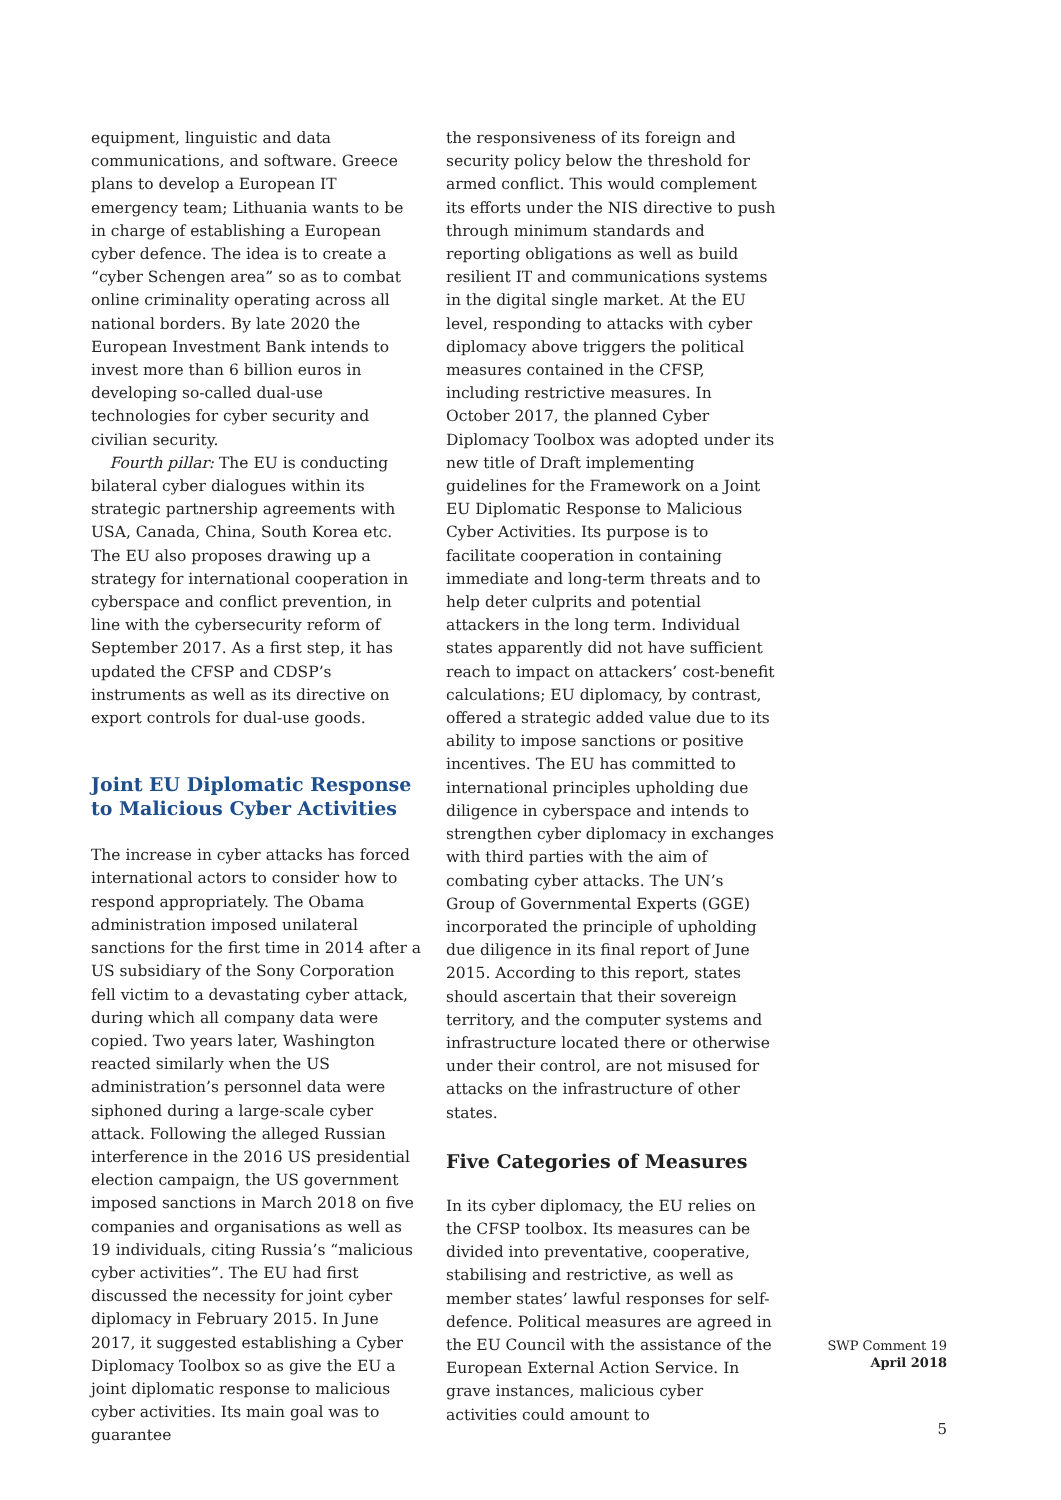equipment, linguistic and data communications, and software. Greece plans to develop a European IT emergency team; Lithuania wants to be in charge of establishing a European cyber defence. The idea is to create a “cyber Schengen area” so as to combat online criminality operating across all national borders. By late 2020 the European Investment Bank intends to invest more than 6 billion euros in developing so-called dual-use technologies for cyber security and civilian security.
Fourth pillar: The EU is conducting bilateral cyber dialogues within its strategic partnership agreements with USA, Canada, China, South Korea etc. The EU also proposes drawing up a strategy for international cooperation in cyberspace and conflict prevention, in line with the cybersecurity reform of September 2017. As a first step, it has updated the CFSP and CDSP’s instruments as well as its directive on export controls for dual-use goods.
Joint EU Diplomatic Response to Malicious Cyber Activities
The increase in cyber attacks has forced international actors to consider how to respond appropriately. The Obama administration imposed unilateral sanctions for the first time in 2014 after a US subsidiary of the Sony Corporation fell victim to a devastating cyber attack, during which all company data were copied. Two years later, Washington reacted similarly when the US administration’s personnel data were siphoned during a large-scale cyber attack. Following the alleged Russian interference in the 2016 US presidential election campaign, the US government imposed sanctions in March 2018 on five companies and organisations as well as 19 individuals, citing Russia’s “malicious cyber activities”. The EU had first discussed the necessity for joint cyber diplomacy in February 2015. In June 2017, it suggested establishing a Cyber Diplomacy Toolbox so as give the EU a joint diplomatic response to malicious cyber activities. Its main goal was to guarantee
the responsiveness of its foreign and security policy below the threshold for armed conflict. This would complement its efforts under the NIS directive to push through minimum standards and reporting obligations as well as build resilient IT and communications systems in the digital single market. At the EU level, responding to attacks with cyber diplomacy above triggers the political measures contained in the CFSP, including restrictive measures. In October 2017, the planned Cyber Diplomacy Toolbox was adopted under its new title of Draft implementing guidelines for the Framework on a Joint EU Diplomatic Response to Malicious Cyber Activities. Its purpose is to facilitate cooperation in containing immediate and long-term threats and to help deter culprits and potential attackers in the long term. Individual states apparently did not have sufficient reach to impact on attackers’ cost-benefit calculations; EU diplomacy, by contrast, offered a strategic added value due to its ability to impose sanctions or positive incentives. The EU has committed to international principles upholding due diligence in cyberspace and intends to strengthen cyber diplomacy in exchanges with third parties with the aim of combating cyber attacks. The UN’s Group of Governmental Experts (GGE) incorporated the principle of upholding due diligence in its final report of June 2015. According to this report, states should ascertain that their sovereign territory, and the computer systems and infrastructure located there or otherwise under their control, are not misused for attacks on the infrastructure of other states.
Five Categories of Measures
In its cyber diplomacy, the EU relies on the CFSP toolbox. Its measures can be divided into preventative, cooperative, stabilising and restrictive, as well as member states’ lawful responses for self-defence. Political measures are agreed in the EU Council with the assistance of the European External Action Service. In grave instances, malicious cyber activities could amount to
SWP Comment 19
April 2018
5